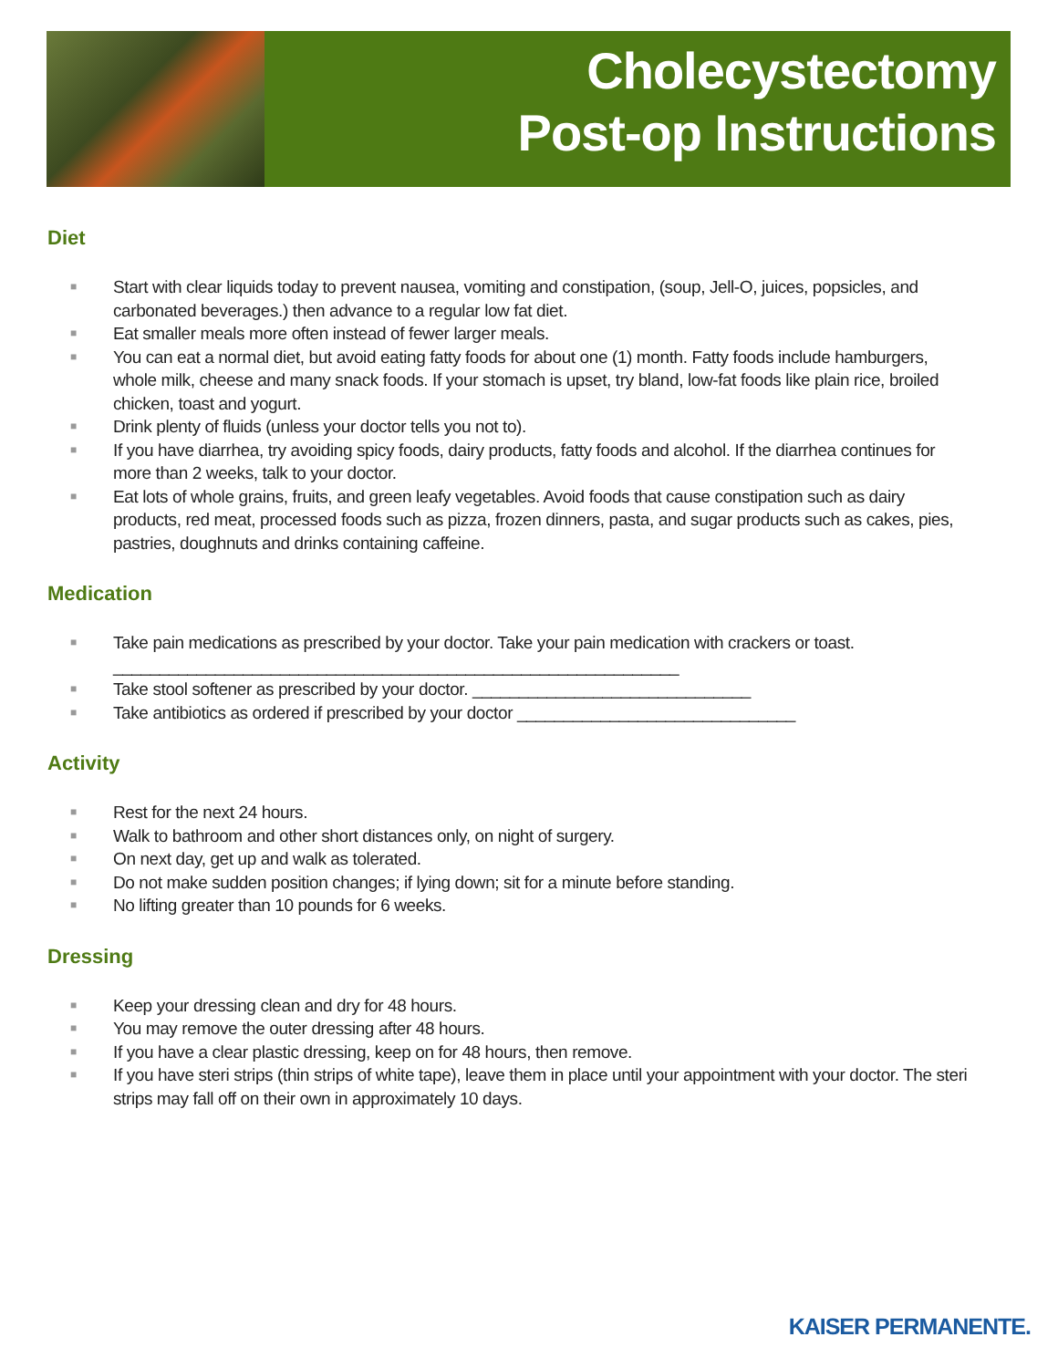Cholecystectomy
Post-op Instructions
Diet
■ Start with clear liquids today to prevent nausea, vomiting and constipation, (soup, Jell-O, juices, popsicles, and carbonated beverages.) then advance to a regular low fat diet.
■ Eat smaller meals more often instead of fewer larger meals.
■ You can eat a normal diet, but avoid eating fatty foods for about one (1) month. Fatty foods include hamburgers, whole milk, cheese and many snack foods. If your stomach is upset, try bland, low-fat foods like plain rice, broiled chicken, toast and yogurt.
■ Drink plenty of fluids (unless your doctor tells you not to).
■ If you have diarrhea, try avoiding spicy foods, dairy products, fatty foods and alcohol. If the diarrhea continues for more than 2 weeks, talk to your doctor.
■ Eat lots of whole grains, fruits, and green leafy vegetables. Avoid foods that cause constipation such as dairy products, red meat, processed foods such as pizza, frozen dinners, pasta, and sugar products such as cakes, pies, pastries, doughnuts and drinks containing caffeine.
Medication
■ Take pain medications as prescribed by your doctor. Take your pain medication with crackers or toast. _____________________________________________________________
■ Take stool softener as prescribed by your doctor. ______________________________
■ Take antibiotics as ordered if prescribed by your doctor ______________________________
Activity
■ Rest for the next 24 hours.
■ Walk to bathroom and other short distances only, on night of surgery.
■ On next day, get up and walk as tolerated.
■ Do not make sudden position changes; if lying down; sit for a minute before standing.
■ No lifting greater than 10 pounds for 6 weeks.
Dressing
■ Keep your dressing clean and dry for 48 hours.
■ You may remove the outer dressing after 48 hours.
■ If you have a clear plastic dressing, keep on for 48 hours, then remove.
■ If you have steri strips (thin strips of white tape), leave them in place until your appointment with your doctor. The steri strips may fall off on their own in approximately 10 days.
KAISER PERMANENTE.